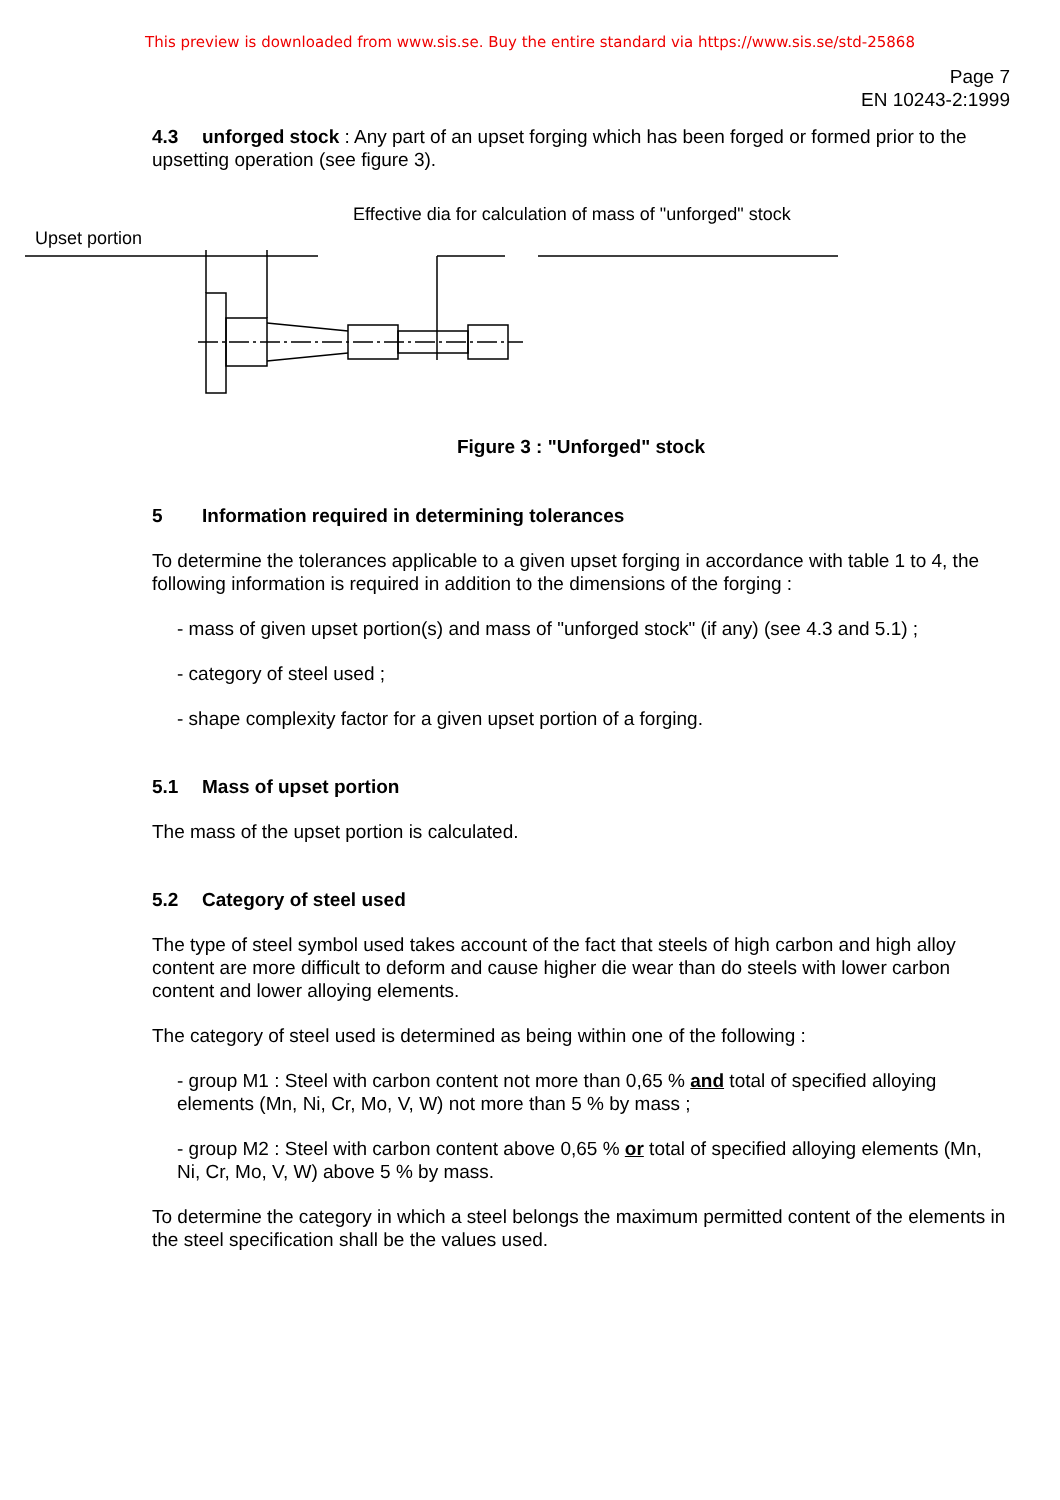This preview is downloaded from www.sis.se. Buy the entire standard via https://www.sis.se/std-25868
Page 7
EN 10243-2:1999
4.3 unforged stock : Any part of an upset forging which has been forged or formed prior to the upsetting operation (see figure 3).
Upset portion
Effective dia for calculation of mass of "unforged" stock
Figure 3 : "Unforged" stock
5 Information required in determining tolerances
To determine the tolerances applicable to a given upset forging in accordance with table 1 to 4, the following information is required in addition to the dimensions of the forging :
- mass of given upset portion(s) and mass of "unforged stock" (if any) (see 4.3 and 5.1) ;
- category of steel used ;
- shape complexity factor for a given upset portion of a forging.
5.1 Mass of upset portion
The mass of the upset portion is calculated.
5.2 Category of steel used
The type of steel symbol used takes account of the fact that steels of high carbon and high alloy content are more difficult to deform and cause higher die wear than do steels with lower carbon content and lower alloying elements.
The category of steel used is determined as being within one of the following :
- group M1 : Steel with carbon content not more than 0,65 % and total of specified alloying elements (Mn, Ni, Cr, Mo, V, W) not more than 5 % by mass ;
- group M2 : Steel with carbon content above 0,65 % or total of specified alloying elements (Mn, Ni, Cr, Mo, V, W) above 5 % by mass.
To determine the category in which a steel belongs the maximum permitted content of the elements in the steel specification shall be the values used.